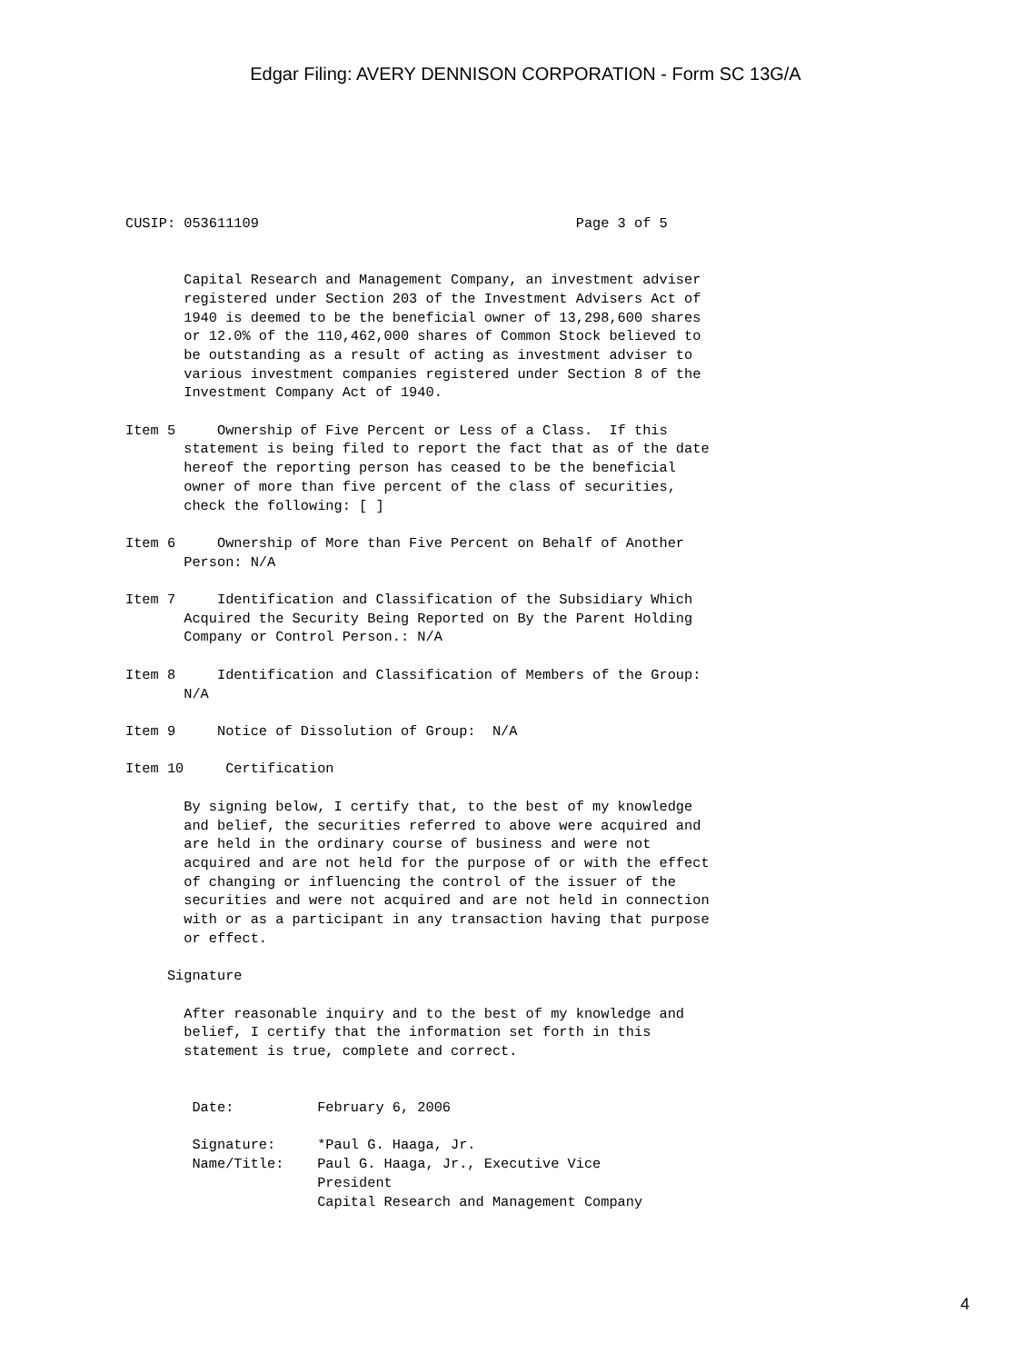Edgar Filing: AVERY DENNISON CORPORATION - Form SC 13G/A
CUSIP: 053611109                                      Page 3 of 5


       Capital Research and Management Company, an investment adviser
       registered under Section 203 of the Investment Advisers Act of
       1940 is deemed to be the beneficial owner of 13,298,600 shares
       or 12.0% of the 110,462,000 shares of Common Stock believed to
       be outstanding as a result of acting as investment adviser to
       various investment companies registered under Section 8 of the
       Investment Company Act of 1940.

Item 5     Ownership of Five Percent or Less of a Class.  If this
       statement is being filed to report the fact that as of the date
       hereof the reporting person has ceased to be the beneficial
       owner of more than five percent of the class of securities,
       check the following: [ ]

Item 6     Ownership of More than Five Percent on Behalf of Another
       Person: N/A

Item 7     Identification and Classification of the Subsidiary Which
       Acquired the Security Being Reported on By the Parent Holding
       Company or Control Person.: N/A

Item 8     Identification and Classification of Members of the Group:
       N/A

Item 9     Notice of Dissolution of Group:  N/A

Item 10     Certification

       By signing below, I certify that, to the best of my knowledge
       and belief, the securities referred to above were acquired and
       are held in the ordinary course of business and were not
       acquired and are not held for the purpose of or with the effect
       of changing or influencing the control of the issuer of the
       securities and were not acquired and are not held in connection
       with or as a participant in any transaction having that purpose
       or effect.

     Signature

       After reasonable inquiry and to the best of my knowledge and
       belief, I certify that the information set forth in this
       statement is true, complete and correct.


        Date:          February 6, 2006

        Signature:     *Paul G. Haaga, Jr.
        Name/Title:    Paul G. Haaga, Jr., Executive Vice
                       President
                       Capital Research and Management Company
4